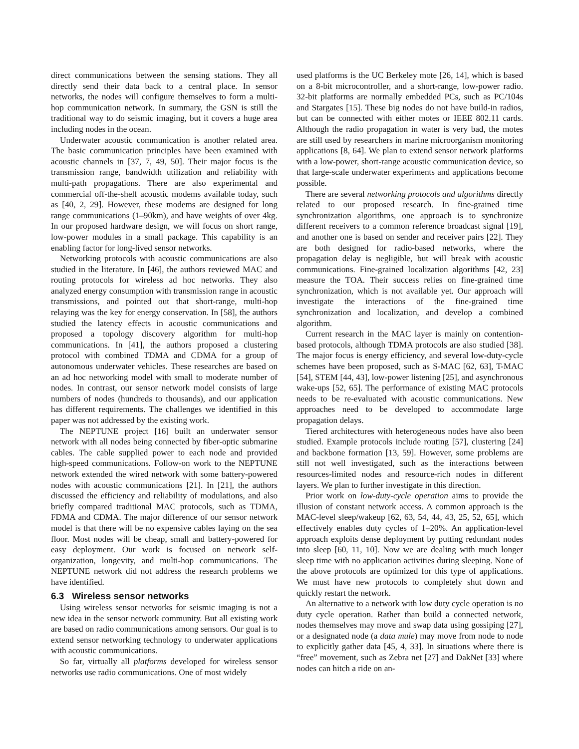direct communications between the sensing stations. They all directly send their data back to a central place. In sensor networks, the nodes will configure themselves to form a multi-hop communication network. In summary, the GSN is still the traditional way to do seismic imaging, but it covers a huge area including nodes in the ocean.
Underwater acoustic communication is another related area. The basic communication principles have been examined with acoustic channels in [37, 7, 49, 50]. Their major focus is the transmission range, bandwidth utilization and reliability with multi-path propagations. There are also experimental and commercial off-the-shelf acoustic modems available today, such as [40, 2, 29]. However, these modems are designed for long range communications (1–90km), and have weights of over 4kg. In our proposed hardware design, we will focus on short range, low-power modules in a small package. This capability is an enabling factor for long-lived sensor networks.
Networking protocols with acoustic communications are also studied in the literature. In [46], the authors reviewed MAC and routing protocols for wireless ad hoc networks. They also analyzed energy consumption with transmission range in acoustic transmissions, and pointed out that short-range, multi-hop relaying was the key for energy conservation. In [58], the authors studied the latency effects in acoustic communications and proposed a topology discovery algorithm for multi-hop communications. In [41], the authors proposed a clustering protocol with combined TDMA and CDMA for a group of autonomous underwater vehicles. These researches are based on an ad hoc networking model with small to moderate number of nodes. In contrast, our sensor network model consists of large numbers of nodes (hundreds to thousands), and our application has different requirements. The challenges we identified in this paper was not addressed by the existing work.
The NEPTUNE project [16] built an underwater sensor network with all nodes being connected by fiber-optic submarine cables. The cable supplied power to each node and provided high-speed communications. Follow-on work to the NEPTUNE network extended the wired network with some battery-powered nodes with acoustic communications [21]. In [21], the authors discussed the efficiency and reliability of modulations, and also briefly compared traditional MAC protocols, such as TDMA, FDMA and CDMA. The major difference of our sensor network model is that there will be no expensive cables laying on the sea floor. Most nodes will be cheap, small and battery-powered for easy deployment. Our work is focused on network self-organization, longevity, and multi-hop communications. The NEPTUNE network did not address the research problems we have identified.
6.3 Wireless sensor networks
Using wireless sensor networks for seismic imaging is not a new idea in the sensor network community. But all existing work are based on radio communications among sensors. Our goal is to extend sensor networking technology to underwater applications with acoustic communications.
So far, virtually all platforms developed for wireless sensor networks use radio communications. One of most widely
used platforms is the UC Berkeley mote [26, 14], which is based on a 8-bit microcontroller, and a short-range, low-power radio. 32-bit platforms are normally embedded PCs, such as PC/104s and Stargates [15]. These big nodes do not have build-in radios, but can be connected with either motes or IEEE 802.11 cards. Although the radio propagation in water is very bad, the motes are still used by researchers in marine microorganism monitoring applications [8, 64]. We plan to extend sensor network platforms with a low-power, short-range acoustic communication device, so that large-scale underwater experiments and applications become possible.
There are several networking protocols and algorithms directly related to our proposed research. In fine-grained time synchronization algorithms, one approach is to synchronize different receivers to a common reference broadcast signal [19], and another one is based on sender and receiver pairs [22]. They are both designed for radio-based networks, where the propagation delay is negligible, but will break with acoustic communications. Fine-grained localization algorithms [42, 23] measure the TOA. Their success relies on fine-grained time synchronization, which is not available yet. Our approach will investigate the interactions of the fine-grained time synchronization and localization, and develop a combined algorithm.
Current research in the MAC layer is mainly on contention-based protocols, although TDMA protocols are also studied [38]. The major focus is energy efficiency, and several low-duty-cycle schemes have been proposed, such as S-MAC [62, 63], T-MAC [54], STEM [44, 43], low-power listening [25], and asynchronous wake-ups [52, 65]. The performance of existing MAC protocols needs to be re-evaluated with acoustic communications. New approaches need to be developed to accommodate large propagation delays.
Tiered architectures with heterogeneous nodes have also been studied. Example protocols include routing [57], clustering [24] and backbone formation [13, 59]. However, some problems are still not well investigated, such as the interactions between resources-limited nodes and resource-rich nodes in different layers. We plan to further investigate in this direction.
Prior work on low-duty-cycle operation aims to provide the illusion of constant network access. A common approach is the MAC-level sleep/wakeup [62, 63, 54, 44, 43, 25, 52, 65], which effectively enables duty cycles of 1–20%. An application-level approach exploits dense deployment by putting redundant nodes into sleep [60, 11, 10]. Now we are dealing with much longer sleep time with no application activities during sleeping. None of the above protocols are optimized for this type of applications. We must have new protocols to completely shut down and quickly restart the network.
An alternative to a network with low duty cycle operation is no duty cycle operation. Rather than build a connected network, nodes themselves may move and swap data using gossiping [27], or a designated node (a data mule) may move from node to node to explicitly gather data [45, 4, 33]. In situations where there is “free” movement, such as Zebra net [27] and DakNet [33] where nodes can hitch a ride on an-